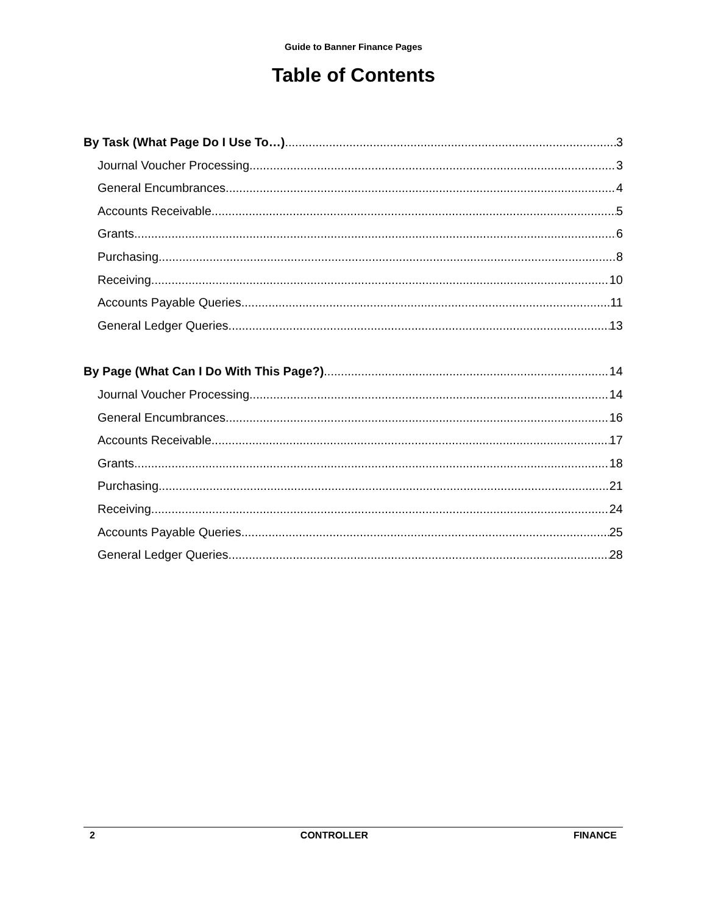Guide to Banner Finance Pages
Table of Contents
By Task (What Page Do I Use To…) 3
Journal Voucher Processing 3
General Encumbrances 4
Accounts Receivable 5
Grants 6
Purchasing 8
Receiving 10
Accounts Payable Queries 11
General Ledger Queries 13
By Page (What Can I Do With This Page?) 14
Journal Voucher Processing 14
General Encumbrances 16
Accounts Receivable 17
Grants 18
Purchasing 21
Receiving 24
Accounts Payable Queries 25
General Ledger Queries 28
2 CONTROLLER FINANCE